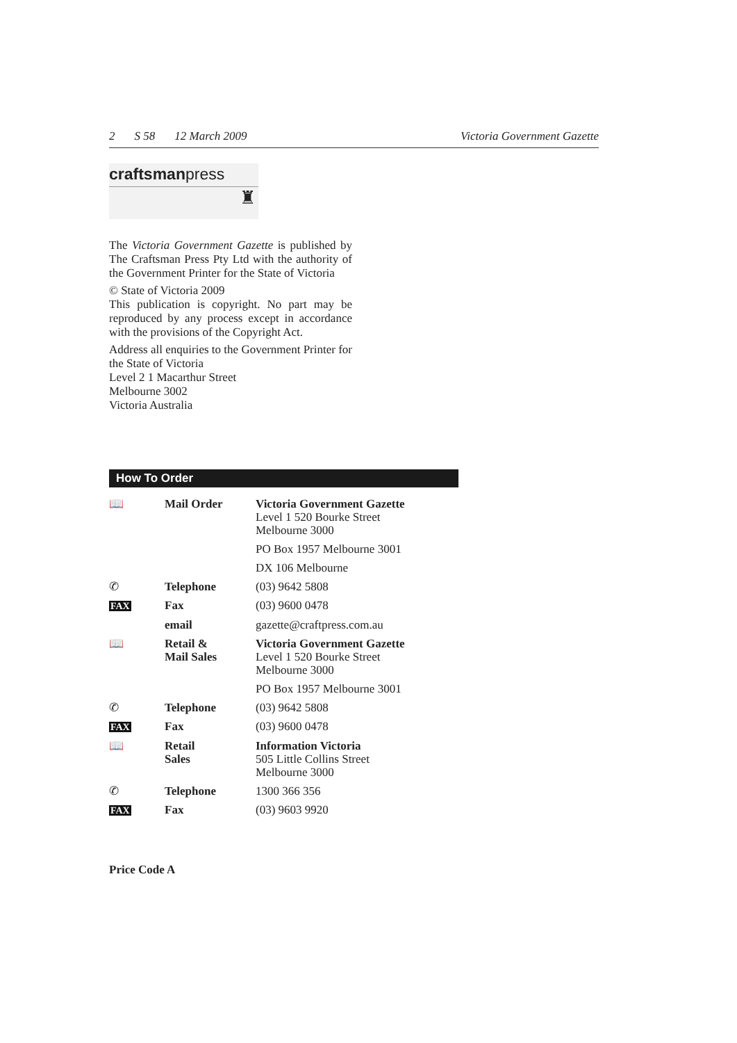2 S 58 12 March 2009 Victoria Government Gazette
craftsmanpress
♜
The Victoria Government Gazette is published by The Craftsman Press Pty Ltd with the authority of the Government Printer for the State of Victoria
© State of Victoria 2009
This publication is copyright. No part may be reproduced by any process except in accordance with the provisions of the Copyright Act.
Address all enquiries to the Government Printer for the State of Victoria
Level 2 1 Macarthur Street
Melbourne 3002
Victoria Australia
How To Order
| 📖 | Mail Order | Victoria Government Gazette Level 1 520 Bourke Street Melbourne 3000 |
| | | PO Box 1957 Melbourne 3001 |
| | | DX 106 Melbourne |
| ✆ | Telephone | (03) 9642 5808 |
| FAX | Fax | (03) 9600 0478 |
| | email | gazette@craftpress.com.au |
| 📖 | Retail & Mail Sales | Victoria Government Gazette Level 1 520 Bourke Street Melbourne 3000 |
| | | PO Box 1957 Melbourne 3001 |
| ✆ | Telephone | (03) 9642 5808 |
| FAX | Fax | (03) 9600 0478 |
| 📖 | Retail Sales | Information Victoria 505 Little Collins Street Melbourne 3000 |
| ✆ | Telephone | 1300 366 356 |
| FAX | Fax | (03) 9603 9920 |
Price Code A